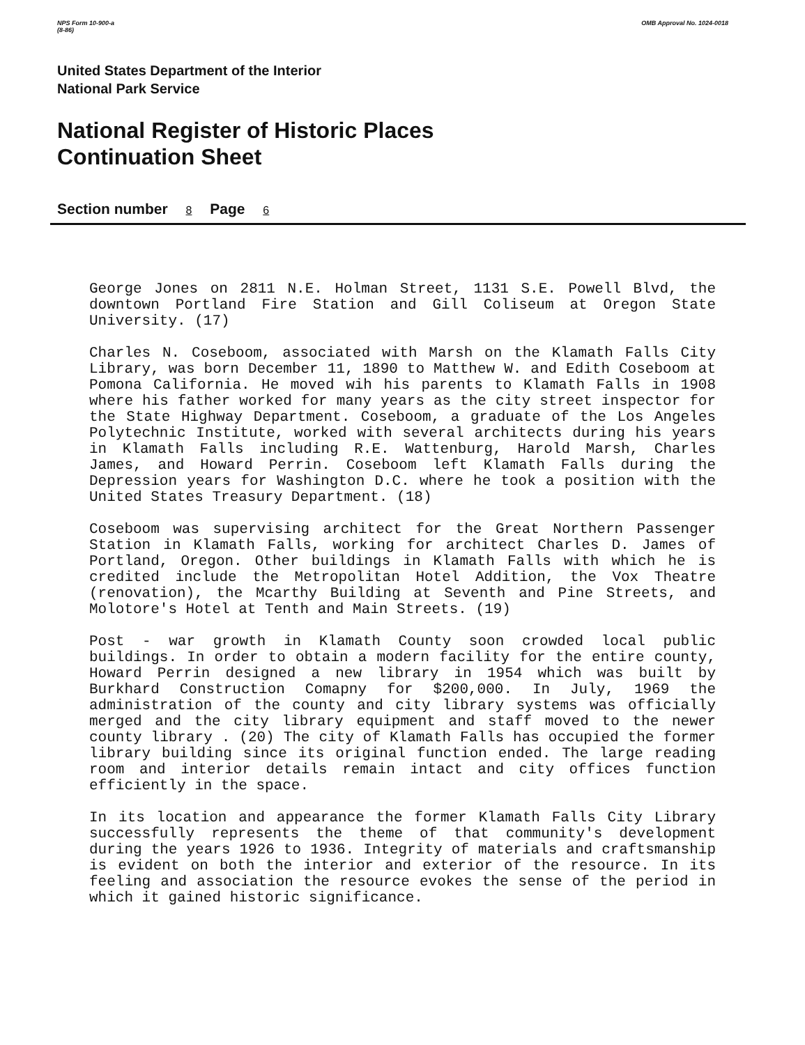NPS Form 10-900-a
(8-86)
OMB Approval No. 1024-0018
United States Department of the Interior
National Park Service
National Register of Historic Places
Continuation Sheet
Section number 8 Page 6
George Jones on 2811 N.E. Holman Street, 1131 S.E. Powell Blvd, the downtown Portland Fire Station and Gill Coliseum at Oregon State University. (17)
Charles N. Coseboom, associated with Marsh on the Klamath Falls City Library, was born December 11, 1890 to Matthew W. and Edith Coseboom at Pomona California. He moved wih his parents to Klamath Falls in 1908 where his father worked for many years as the city street inspector for the State Highway Department. Coseboom, a graduate of the Los Angeles Polytechnic Institute, worked with several architects during his years in Klamath Falls including R.E. Wattenburg, Harold Marsh, Charles James, and Howard Perrin. Coseboom left Klamath Falls during the Depression years for Washington D.C. where he took a position with the United States Treasury Department. (18)
Coseboom was supervising architect for the Great Northern Passenger Station in Klamath Falls, working for architect Charles D. James of Portland, Oregon. Other buildings in Klamath Falls with which he is credited include the Metropolitan Hotel Addition, the Vox Theatre (renovation), the Mcarthy Building at Seventh and Pine Streets, and Molotore's Hotel at Tenth and Main Streets. (19)
Post - war growth in Klamath County soon crowded local public buildings. In order to obtain a modern facility for the entire county, Howard Perrin designed a new library in 1954 which was built by Burkhard Construction Comapny for $200,000. In July, 1969 the administration of the county and city library systems was officially merged and the city library equipment and staff moved to the newer county library . (20) The city of Klamath Falls has occupied the former library building since its original function ended. The large reading room and interior details remain intact and city offices function efficiently in the space.
In its location and appearance the former Klamath Falls City Library successfully represents the theme of that community's development during the years 1926 to 1936. Integrity of materials and craftsmanship is evident on both the interior and exterior of the resource. In its feeling and association the resource evokes the sense of the period in which it gained historic significance.